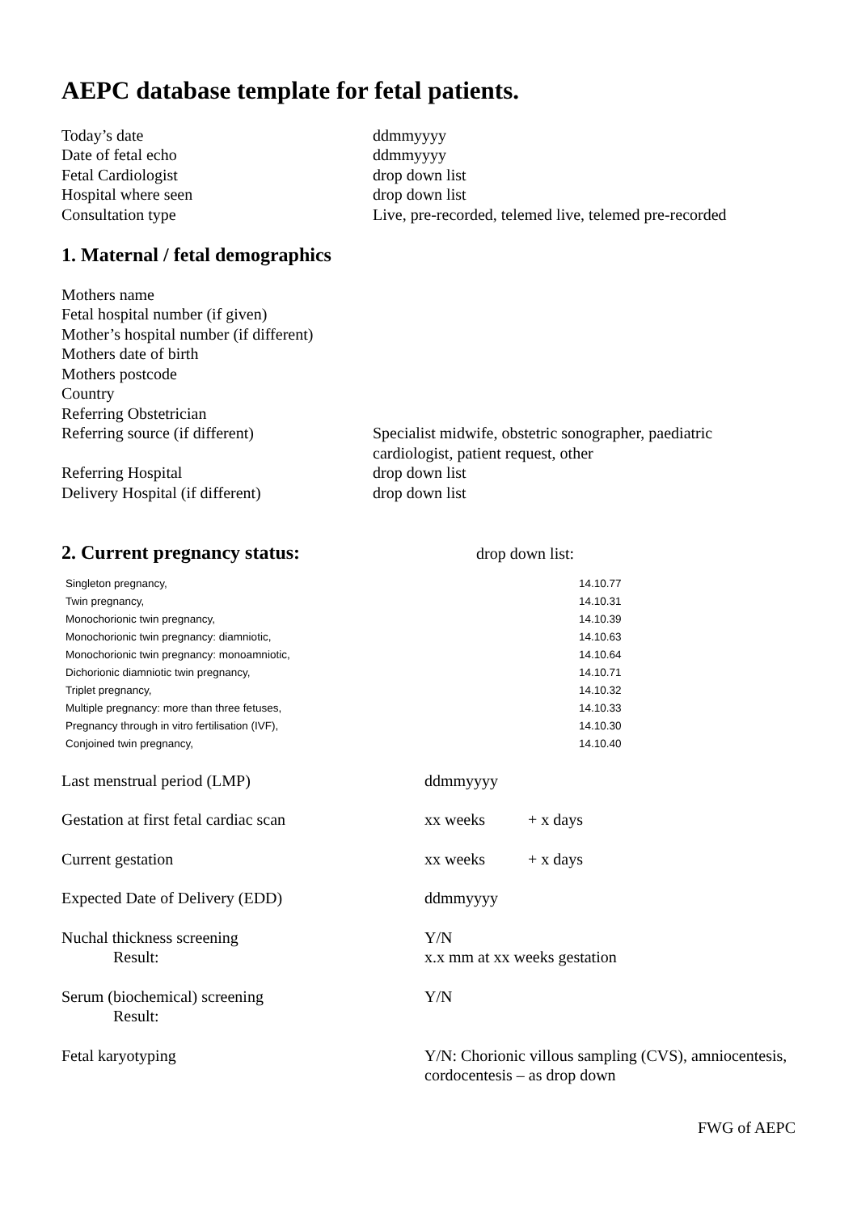AEPC database template for fetal patients.
| Today’s date | ddmmyyyy |
| Date of fetal echo | ddmmyyyy |
| Fetal Cardiologist | drop down list |
| Hospital where seen | drop down list |
| Consultation type | Live, pre-recorded, telemed live, telemed pre-recorded |
1. Maternal / fetal demographics
| Mothers name | |
| Fetal hospital number (if given) | |
| Mother’s hospital number (if different) | |
| Mothers date of birth | |
| Mothers postcode | |
| Country | |
| Referring Obstetrician | |
| Referring source (if different) | Specialist midwife, obstetric sonographer, paediatric cardiologist, patient request, other |
| Referring Hospital | drop down list |
| Delivery Hospital (if different) | drop down list |
2. Current pregnancy status:
drop down list:
| Singleton pregnancy, | 14.10.77 |
| Twin pregnancy, | 14.10.31 |
| Monochorionic twin pregnancy, | 14.10.39 |
| Monochorionic twin pregnancy: diamniotic, | 14.10.63 |
| Monochorionic twin pregnancy: monoamniotic, | 14.10.64 |
| Dichorionic diamniotic twin pregnancy, | 14.10.71 |
| Triplet pregnancy, | 14.10.32 |
| Multiple pregnancy: more than three fetuses, | 14.10.33 |
| Pregnancy through in vitro fertilisation (IVF), | 14.10.30 |
| Conjoined twin pregnancy, | 14.10.40 |
| Last menstrual period (LMP) | ddmmyyyy | |
| Gestation at first fetal cardiac scan | xx weeks | + x days |
| Current gestation | xx weeks | + x days |
| Expected Date of Delivery (EDD) | ddmmyyyy | |
| Nuchal thickness screening | Y/N | |
| Result: | x.x mm at xx weeks gestation | |
| Serum (biochemical) screening | Y/N | |
| Result: | | |
| Fetal karyotyping | Y/N: Chorionic villous sampling (CVS), amniocentesis, cordocentesis – as drop down | |
FWG of AEPC